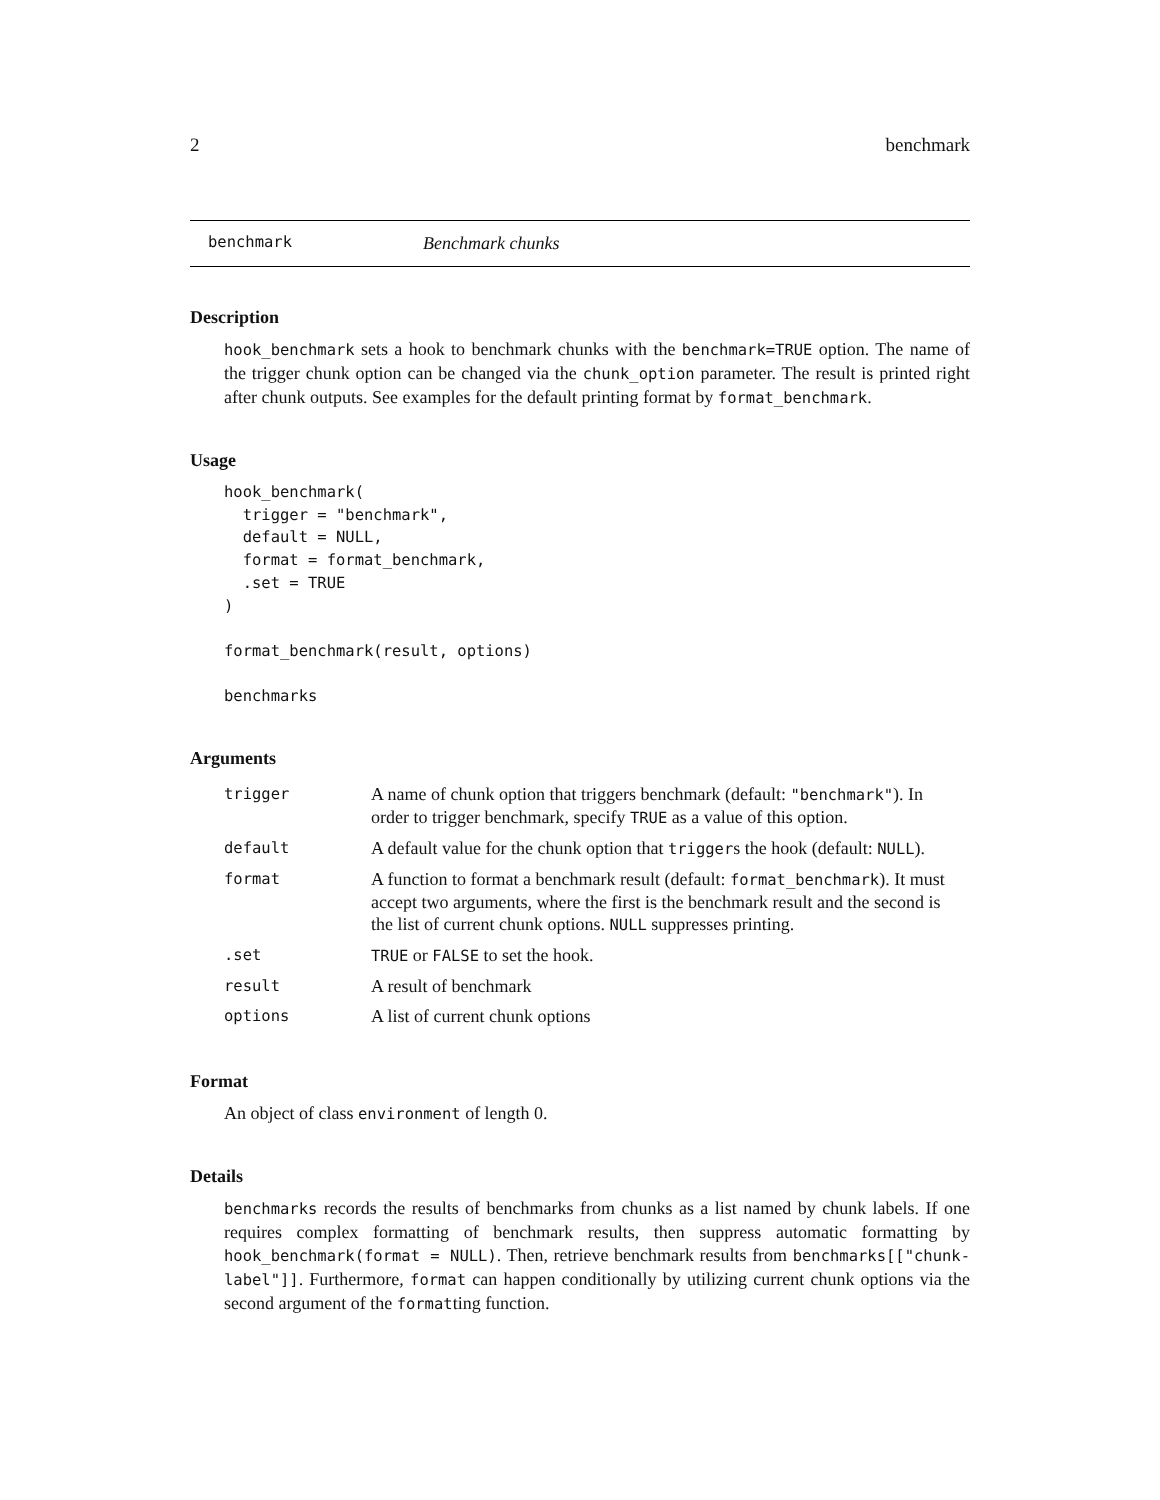2 benchmark
benchmark Benchmark chunks
Description
hook_benchmark sets a hook to benchmark chunks with the benchmark=TRUE option. The name of the trigger chunk option can be changed via the chunk_option parameter. The result is printed right after chunk outputs. See examples for the default printing format by format_benchmark.
Usage
hook_benchmark(
  trigger = "benchmark",
  default = NULL,
  format = format_benchmark,
  .set = TRUE
)

format_benchmark(result, options)

benchmarks
Arguments
| trigger | A name of chunk option that triggers benchmark (default: "benchmark" ). In order to trigger benchmark, specify TRUE as a value of this option. |
| default | A default value for the chunk option that trigger s the hook (default: NULL ). |
| format | A function to format a benchmark result (default: format_benchmark ). It must accept two arguments, where the first is the benchmark result and the second is the list of current chunk options. NULL suppresses printing. |
| .set | TRUE or FALSE to set the hook. |
| result | A result of benchmark |
| options | A list of current chunk options |
Format
An object of class environment of length 0.
Details
benchmarks records the results of benchmarks from chunks as a list named by chunk labels. If one requires complex formatting of benchmark results, then suppress automatic formatting by hook_benchmark(format = NULL). Then, retrieve benchmark results from benchmarks[["chunk-label"]]. Furthermore, format can happen conditionally by utilizing current chunk options via the second argument of the formatting function.